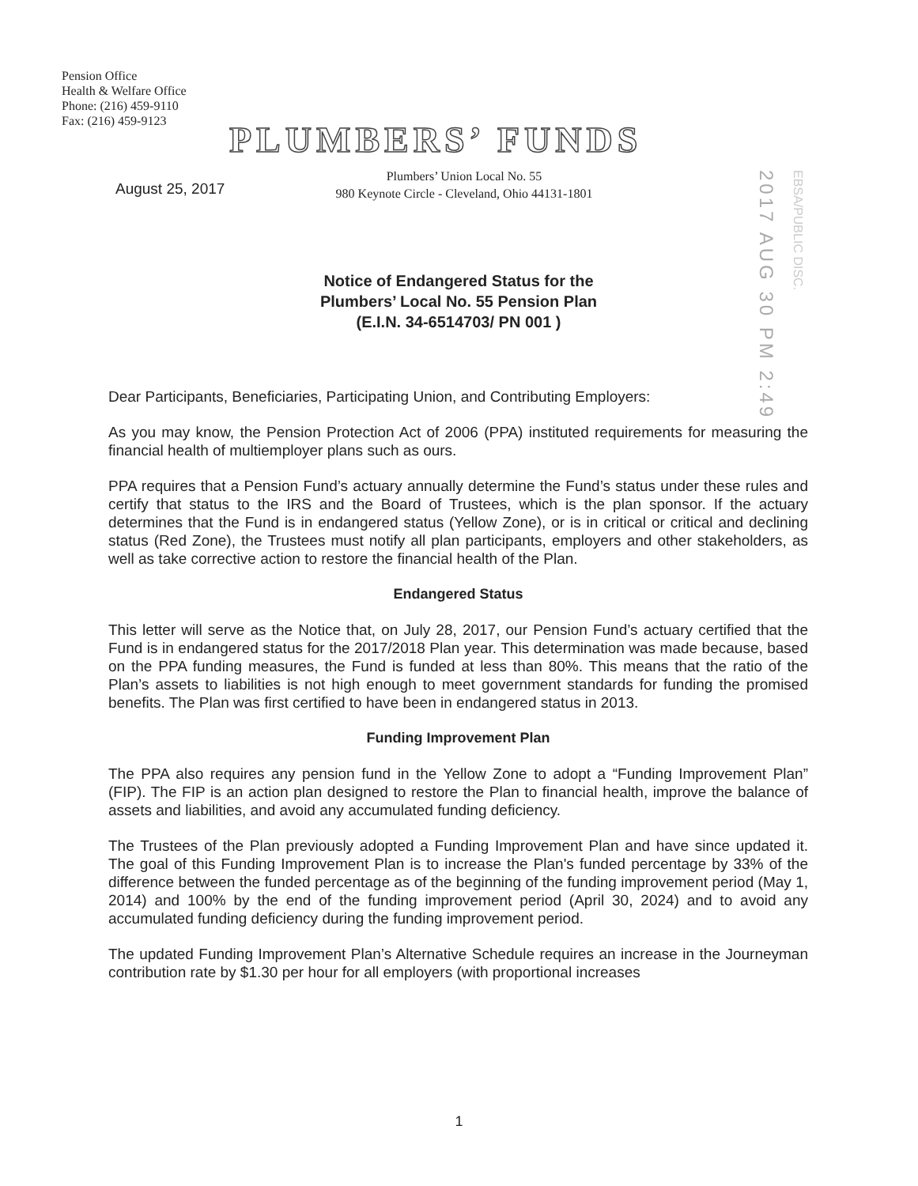Pension Office
Health & Welfare Office
Phone: (216) 459-9110
Fax: (216) 459-9123
PLUMBERS’ FUNDS
August 25, 2017
Plumbers’ Union Local No. 55
980 Keynote Circle - Cleveland, Ohio 44131-1801
2017 AUG 30 PM 2:49
EBSA/PUBLIC DISC.
Notice of Endangered Status for the
Plumbers’ Local No. 55 Pension Plan
(E.I.N. 34-6514703/ PN 001 )
Dear Participants, Beneficiaries, Participating Union, and Contributing Employers:
As you may know, the Pension Protection Act of 2006 (PPA) instituted requirements for measuring the financial health of multiemployer plans such as ours.
PPA requires that a Pension Fund’s actuary annually determine the Fund’s status under these rules and certify that status to the IRS and the Board of Trustees, which is the plan sponsor. If the actuary determines that the Fund is in endangered status (Yellow Zone), or is in critical or critical and declining status (Red Zone), the Trustees must notify all plan participants, employers and other stakeholders, as well as take corrective action to restore the financial health of the Plan.
Endangered Status
This letter will serve as the Notice that, on July 28, 2017, our Pension Fund’s actuary certified that the Fund is in endangered status for the 2017/2018 Plan year. This determination was made because, based on the PPA funding measures, the Fund is funded at less than 80%. This means that the ratio of the Plan’s assets to liabilities is not high enough to meet government standards for funding the promised benefits. The Plan was first certified to have been in endangered status in 2013.
Funding Improvement Plan
The PPA also requires any pension fund in the Yellow Zone to adopt a “Funding Improvement Plan” (FIP). The FIP is an action plan designed to restore the Plan to financial health, improve the balance of assets and liabilities, and avoid any accumulated funding deficiency.
The Trustees of the Plan previously adopted a Funding Improvement Plan and have since updated it. The goal of this Funding Improvement Plan is to increase the Plan's funded percentage by 33% of the difference between the funded percentage as of the beginning of the funding improvement period (May 1, 2014) and 100% by the end of the funding improvement period (April 30, 2024) and to avoid any accumulated funding deficiency during the funding improvement period.
The updated Funding Improvement Plan’s Alternative Schedule requires an increase in the Journeyman contribution rate by $1.30 per hour for all employers (with proportional increases
1